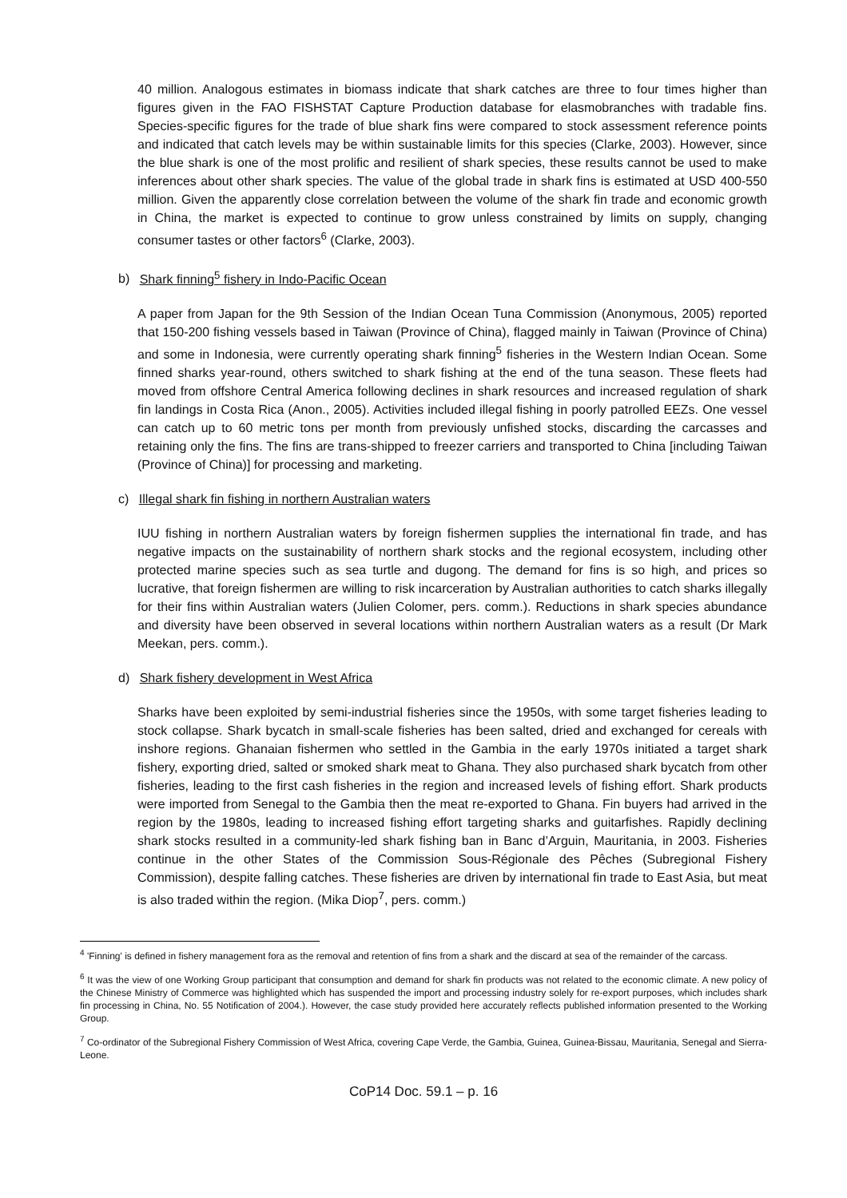40 million. Analogous estimates in biomass indicate that shark catches are three to four times higher than figures given in the FAO FISHSTAT Capture Production database for elasmobranches with tradable fins. Species-specific figures for the trade of blue shark fins were compared to stock assessment reference points and indicated that catch levels may be within sustainable limits for this species (Clarke, 2003). However, since the blue shark is one of the most prolific and resilient of shark species, these results cannot be used to make inferences about other shark species. The value of the global trade in shark fins is estimated at USD 400-550 million. Given the apparently close correlation between the volume of the shark fin trade and economic growth in China, the market is expected to continue to grow unless constrained by limits on supply, changing consumer tastes or other factors<sup>6</sup> (Clarke, 2003).
b) Shark finning<sup>5</sup> fishery in Indo-Pacific Ocean
A paper from Japan for the 9th Session of the Indian Ocean Tuna Commission (Anonymous, 2005) reported that 150-200 fishing vessels based in Taiwan (Province of China), flagged mainly in Taiwan (Province of China) and some in Indonesia, were currently operating shark finning<sup>5</sup> fisheries in the Western Indian Ocean. Some finned sharks year-round, others switched to shark fishing at the end of the tuna season. These fleets had moved from offshore Central America following declines in shark resources and increased regulation of shark fin landings in Costa Rica (Anon., 2005). Activities included illegal fishing in poorly patrolled EEZs. One vessel can catch up to 60 metric tons per month from previously unfished stocks, discarding the carcasses and retaining only the fins. The fins are trans-shipped to freezer carriers and transported to China [including Taiwan (Province of China)] for processing and marketing.
c) Illegal shark fin fishing in northern Australian waters
IUU fishing in northern Australian waters by foreign fishermen supplies the international fin trade, and has negative impacts on the sustainability of northern shark stocks and the regional ecosystem, including other protected marine species such as sea turtle and dugong. The demand for fins is so high, and prices so lucrative, that foreign fishermen are willing to risk incarceration by Australian authorities to catch sharks illegally for their fins within Australian waters (Julien Colomer, pers. comm.). Reductions in shark species abundance and diversity have been observed in several locations within northern Australian waters as a result (Dr Mark Meekan, pers. comm.).
d) Shark fishery development in West Africa
Sharks have been exploited by semi-industrial fisheries since the 1950s, with some target fisheries leading to stock collapse. Shark bycatch in small-scale fisheries has been salted, dried and exchanged for cereals with inshore regions. Ghanaian fishermen who settled in the Gambia in the early 1970s initiated a target shark fishery, exporting dried, salted or smoked shark meat to Ghana. They also purchased shark bycatch from other fisheries, leading to the first cash fisheries in the region and increased levels of fishing effort. Shark products were imported from Senegal to the Gambia then the meat re-exported to Ghana. Fin buyers had arrived in the region by the 1980s, leading to increased fishing effort targeting sharks and guitarfishes. Rapidly declining shark stocks resulted in a community-led shark fishing ban in Banc d’Arguin, Mauritania, in 2003. Fisheries continue in the other States of the Commission Sous-Régionale des Pêches (Subregional Fishery Commission), despite falling catches. These fisheries are driven by international fin trade to East Asia, but meat is also traded within the region. (Mika Diop<sup>7</sup>, pers. comm.)
<sup>4</sup> 'Finning' is defined in fishery management fora as the removal and retention of fins from a shark and the discard at sea of the remainder of the carcass.
<sup>6</sup> It was the view of one Working Group participant that consumption and demand for shark fin products was not related to the economic climate. A new policy of the Chinese Ministry of Commerce was highlighted which has suspended the import and processing industry solely for re-export purposes, which includes shark fin processing in China, No. 55 Notification of 2004.). However, the case study provided here accurately reflects published information presented to the Working Group.
<sup>7</sup> Co-ordinator of the Subregional Fishery Commission of West Africa, covering Cape Verde, the Gambia, Guinea, Guinea-Bissau, Mauritania, Senegal and Sierra-Leone.
CoP14 Doc. 59.1 – p. 16